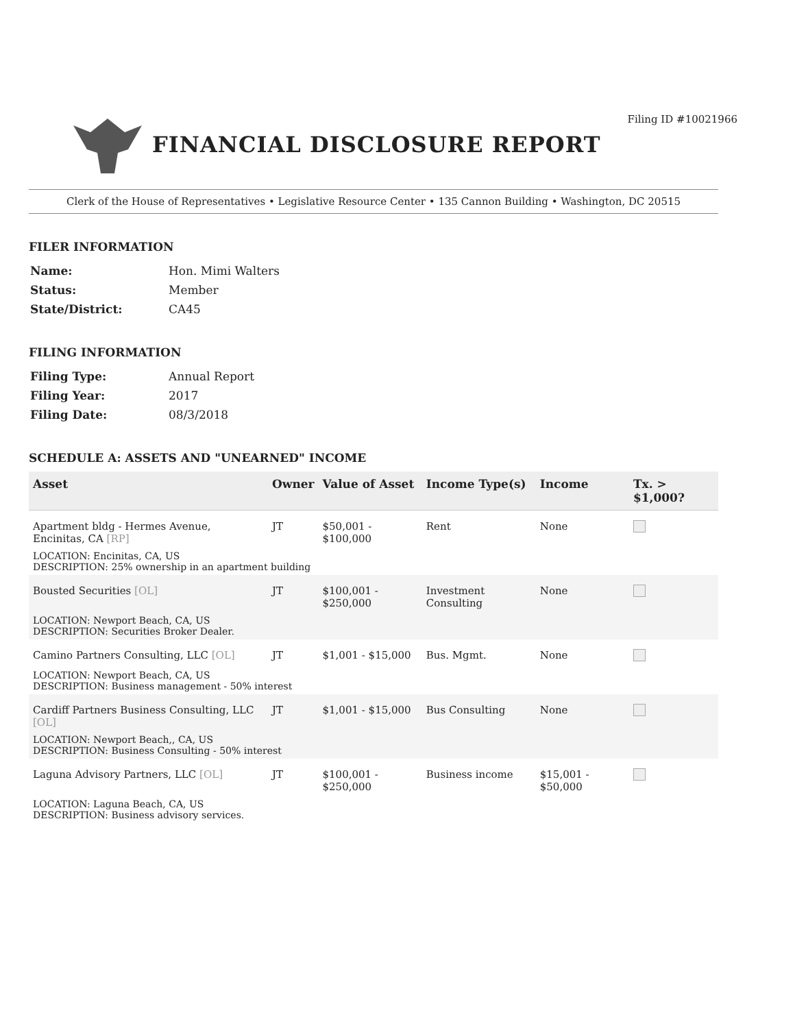Filing ID #10021966
FINANCIAL DISCLOSURE REPORT
Clerk of the House of Representatives • Legislative Resource Center • 135 Cannon Building • Washington, DC 20515
FILER INFORMATION
| Name: | Hon. Mimi Walters |
| Status: | Member |
| State/District: | CA45 |
FILING INFORMATION
| Filing Type: | Annual Report |
| Filing Year: | 2017 |
| Filing Date: | 08/3/2018 |
SCHEDULE A: ASSETS AND "UNEARNED" INCOME
| Asset | Owner | Value of Asset | Income Type(s) | Income | Tx. > $1,000? |
| --- | --- | --- | --- | --- | --- |
| Apartment bldg - Hermes Avenue, Encinitas, CA [RP] | JT | $50,001 - $100,000 | Rent | None | |
| LOCATION: Encinitas, CA, US DESCRIPTION: 25% ownership in an apartment building | | | | | |
| Bousted Securities [OL] | JT | $100,001 - $250,000 | Investment Consulting | None | |
| LOCATION: Newport Beach, CA, US DESCRIPTION: Securities Broker Dealer. | | | | | |
| Camino Partners Consulting, LLC [OL] | JT | $1,001 - $15,000 | Bus. Mgmt. | None | |
| LOCATION: Newport Beach, CA, US DESCRIPTION: Business management - 50% interest | | | | | |
| Cardiff Partners Business Consulting, LLC [OL] | JT | $1,001 - $15,000 | Bus Consulting | None | |
| LOCATION: Newport Beach,, CA, US DESCRIPTION: Business Consulting - 50% interest | | | | | |
| Laguna Advisory Partners, LLC [OL] | JT | $100,001 - $250,000 | Business income | $15,001 - $50,000 | |
| LOCATION: Laguna Beach, CA, US DESCRIPTION: Business advisory services. | | | | | |